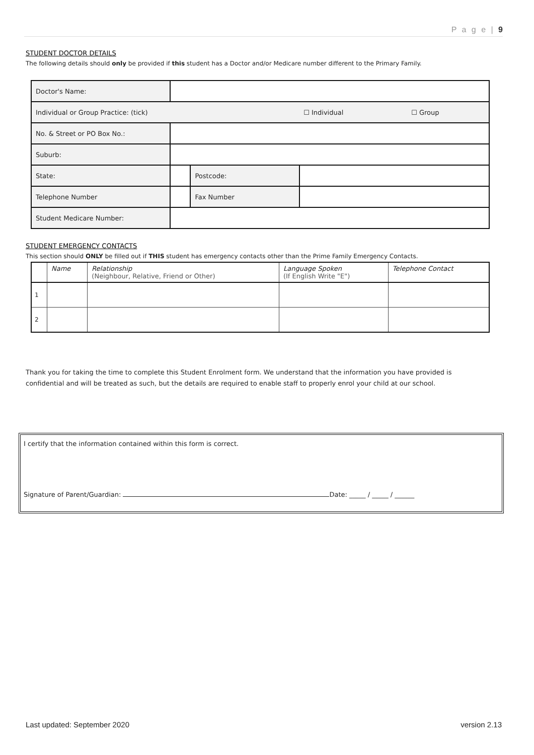P a g e | 9
STUDENT DOCTOR DETAILS
The following details should only be provided if this student has a Doctor and/or Medicare number different to the Primary Family.
| Doctor's Name: | | | | |
| Individual or Group Practice: (tick) | | | ☐ Individual | ☐ Group |
| No. & Street or PO Box No.: | | | | |
| Suburb: | | | | |
| State: | | Postcode: | | |
| Telephone Number | | Fax Number | | |
| Student Medicare Number: | | | | |
STUDENT EMERGENCY CONTACTS
This section should ONLY be filled out if THIS student has emergency contacts other than the Prime Family Emergency Contacts.
| | Name | Relationship (Neighbour, Relative, Friend or Other) | Language Spoken (If English Write "E") | Telephone Contact |
| --- | --- | --- | --- | --- |
| 1 | | | | |
| 2 | | | | |
Thank you for taking the time to complete this Student Enrolment form. We understand that the information you have provided is confidential and will be treated as such, but the details are required to enable staff to properly enrol your child at our school.
I certify that the information contained within this form is correct.
Signature of Parent/Guardian: Date: _____ / _____ / ______
Last updated: September 2020 version 2.13